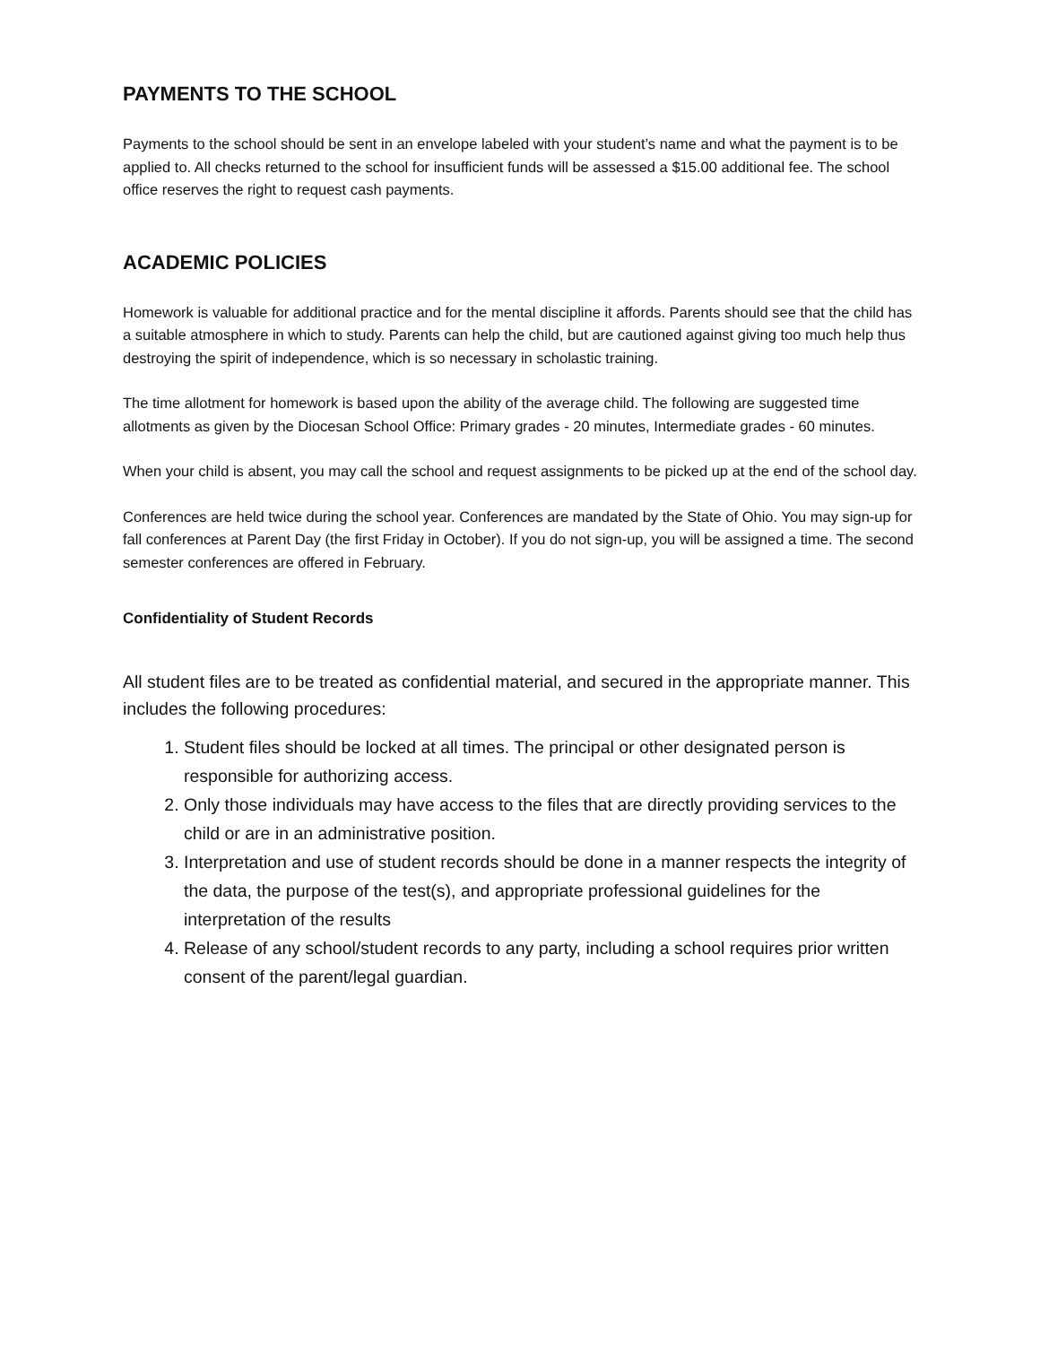PAYMENTS TO THE SCHOOL
Payments to the school should be sent in an envelope labeled with your student’s name and what the payment is to be applied to. All checks returned to the school for insufficient funds will be assessed a $15.00 additional fee. The school office reserves the right to request cash payments.
ACADEMIC POLICIES
Homework is valuable for additional practice and for the mental discipline it affords. Parents should see that the child has a suitable atmosphere in which to study. Parents can help the child, but are cautioned against giving too much help thus destroying the spirit of independence, which is so necessary in scholastic training.
The time allotment for homework is based upon the ability of the average child. The following are suggested time allotments as given by the Diocesan School Office: Primary grades - 20 minutes, Intermediate grades - 60 minutes.
When your child is absent, you may call the school and request assignments to be picked up at the end of the school day.
Conferences are held twice during the school year. Conferences are mandated by the State of Ohio. You may sign-up for fall conferences at Parent Day (the first Friday in October). If you do not sign-up, you will be assigned a time. The second semester conferences are offered in February.
Confidentiality of Student Records
All student files are to be treated as confidential material, and secured in the appropriate manner. This includes the following procedures:
1. Student files should be locked at all times. The principal or other designated person is responsible for authorizing access.
2. Only those individuals may have access to the files that are directly providing services to the child or are in an administrative position.
3. Interpretation and use of student records should be done in a manner respects the integrity of the data, the purpose of the test(s), and appropriate professional guidelines for the interpretation of the results
4. Release of any school/student records to any party, including a school requires prior written consent of the parent/legal guardian.